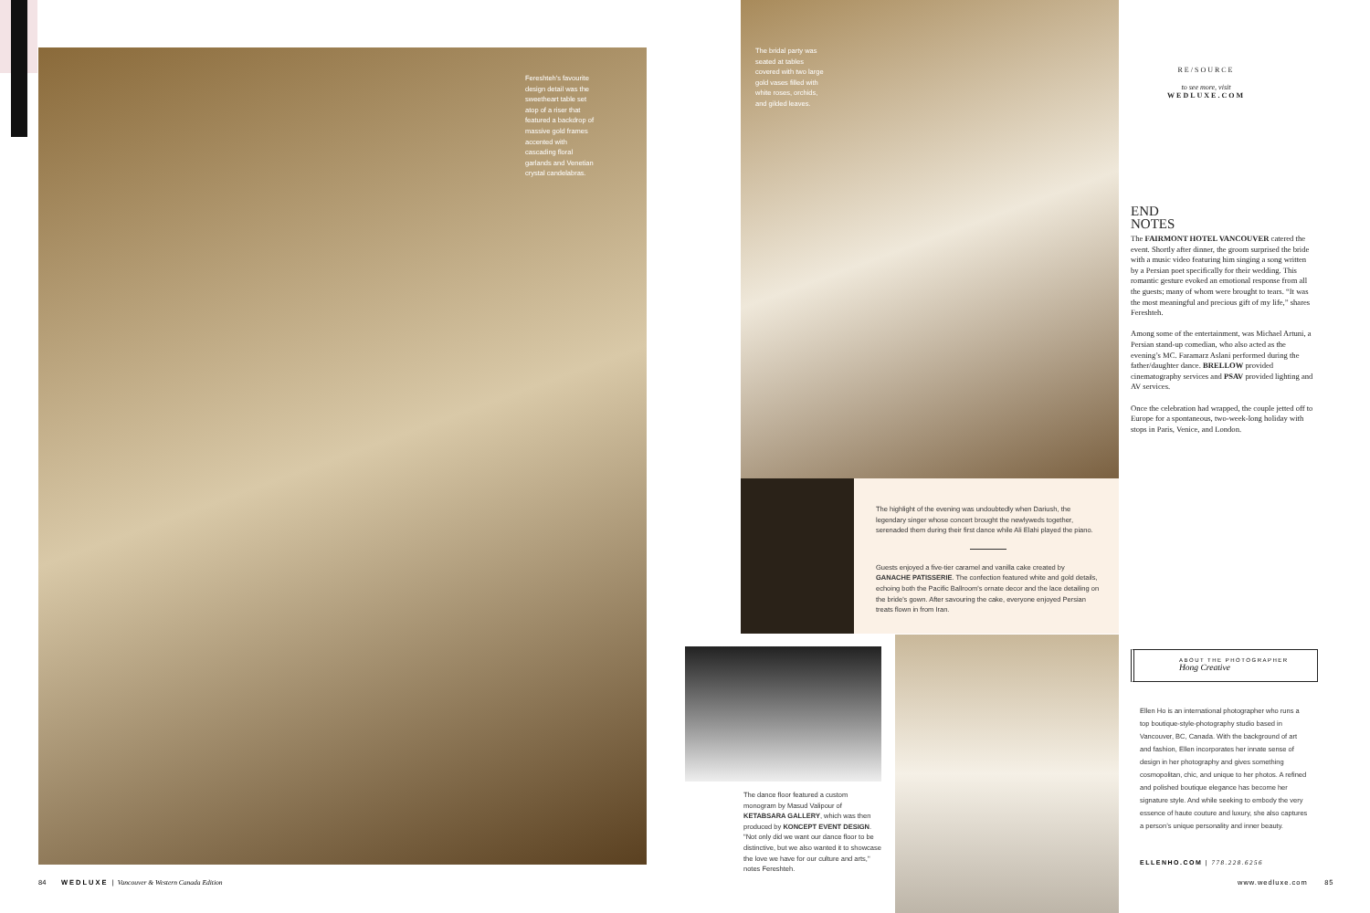Fereshteh's favourite design detail was the sweetheart table set atop of a riser that featured a backdrop of massive gold frames accented with cascading floral garlands and Venetian crystal candelabras.
The bridal party was seated at tables covered with two large gold vases filled with white roses, orchids, and gilded leaves.
The highlight of the evening was undoubtedly when Dariush, the legendary singer whose concert brought the newlyweds together, serenaded them during their first dance while Ali Elahi played the piano.
Guests enjoyed a five-tier caramel and vanilla cake created by GANACHE PATISSERIE. The confection featured white and gold details, echoing both the Pacific Ballroom's ornate decor and the lace detailing on the bride's gown. After savouring the cake, everyone enjoyed Persian treats flown in from Iran.
The dance floor featured a custom monogram by Masud Valipour of KETABSARA GALLERY, which was then produced by KONCEPT EVENT DESIGN. "Not only did we want our dance floor to be distinctive, but we also wanted it to showcase the love we have for our culture and arts," notes Fereshteh.
RE/SOURCE
to see more, visit
WEDLUXE.COM
END
NOTES
The FAIRMONT HOTEL VANCOUVER catered the event. Shortly after dinner, the groom surprised the bride with a music video featuring him singing a song written by a Persian poet specifically for their wedding. This romantic gesture evoked an emotional response from all the guests; many of whom were brought to tears. “It was the most meaningful and precious gift of my life,” shares Fereshteh.
Among some of the entertainment, was Michael Artuni, a Persian stand-up comedian, who also acted as the evening’s MC. Faramarz Aslani performed during the father/daughter dance. BRELLOW provided cinematography services and PSAV provided lighting and AV services.
Once the celebration had wrapped, the couple jetted off to Europe for a spontaneous, two-week-long holiday with stops in Paris, Venice, and London.
ABOUT THE PHOTOGRAPHER
Hong Creative
Ellen Ho is an international photographer who runs a top boutique-style-photography studio based in Vancouver, BC, Canada. With the background of art and fashion, Ellen incorporates her innate sense of design in her photography and gives something cosmopolitan, chic, and unique to her photos. A refined and polished boutique elegance has become her signature style. And while seeking to embody the very essence of haute couture and luxury, she also captures a person’s unique personality and inner beauty.
ELLENHO.COM | 778.228.6256
84 WEDLUXE | Vancouver & Western Canada Edition
www.wedluxe.com 85